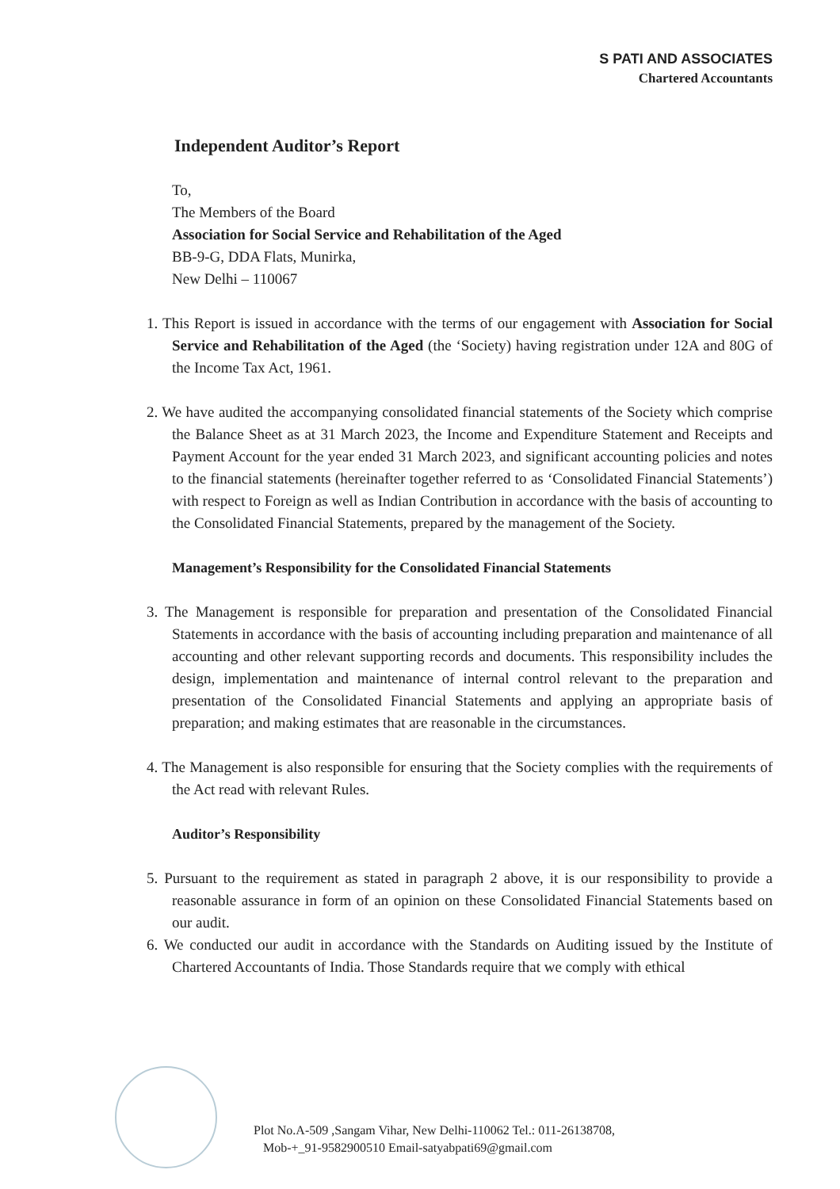S PATI AND ASSOCIATES
Chartered Accountants
Independent Auditor’s Report
To,
The Members of the Board
Association for Social Service and Rehabilitation of the Aged
BB-9-G, DDA Flats, Munirka,
New Delhi – 110067
1. This Report is issued in accordance with the terms of our engagement with Association for Social Service and Rehabilitation of the Aged (the ‘Society) having registration under 12A and 80G of the Income Tax Act, 1961.
2. We have audited the accompanying consolidated financial statements of the Society which comprise the Balance Sheet as at 31 March 2023, the Income and Expenditure Statement and Receipts and Payment Account for the year ended 31 March 2023, and significant accounting policies and notes to the financial statements (hereinafter together referred to as ‘Consolidated Financial Statements’) with respect to Foreign as well as Indian Contribution in accordance with the basis of accounting to the Consolidated Financial Statements, prepared by the management of the Society.
Management’s Responsibility for the Consolidated Financial Statements
3. The Management is responsible for preparation and presentation of the Consolidated Financial Statements in accordance with the basis of accounting including preparation and maintenance of all accounting and other relevant supporting records and documents. This responsibility includes the design, implementation and maintenance of internal control relevant to the preparation and presentation of the Consolidated Financial Statements and applying an appropriate basis of preparation; and making estimates that are reasonable in the circumstances.
4. The Management is also responsible for ensuring that the Society complies with the requirements of the Act read with relevant Rules.
Auditor’s Responsibility
5. Pursuant to the requirement as stated in paragraph 2 above, it is our responsibility to provide a reasonable assurance in form of an opinion on these Consolidated Financial Statements based on our audit.
6. We conducted our audit in accordance with the Standards on Auditing issued by the Institute of Chartered Accountants of India. Those Standards require that we comply with ethical
Plot No.A-509 ,Sangam Vihar, New Delhi-110062 Tel.: 011-26138708,
Mob-+_91-9582900510 Email-satyabpati69@gmail.com